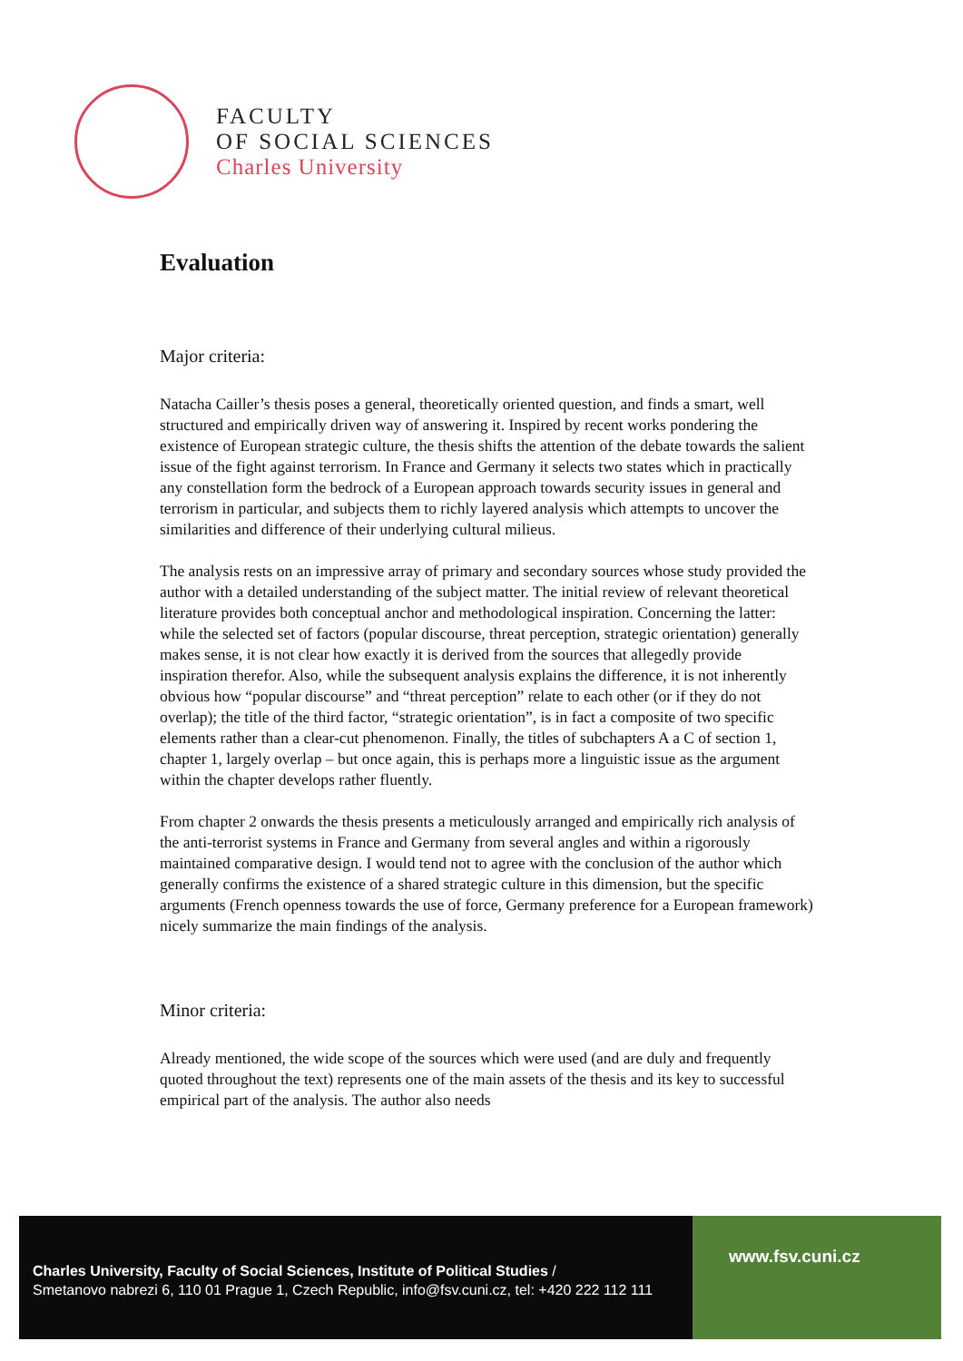FACULTY
OF SOCIAL SCIENCES
Charles University
Evaluation
Major criteria:
Natacha Cailler’s thesis poses a general, theoretically oriented question, and finds a smart, well structured and empirically driven way of answering it. Inspired by recent works pondering the existence of European strategic culture, the thesis shifts the attention of the debate towards the salient issue of the fight against terrorism. In France and Germany it selects two states which in practically any constellation form the bedrock of a European approach towards security issues in general and terrorism in particular, and subjects them to richly layered analysis which attempts to uncover the similarities and difference of their underlying cultural milieus.
The analysis rests on an impressive array of primary and secondary sources whose study provided the author with a detailed understanding of the subject matter. The initial review of relevant theoretical literature provides both conceptual anchor and methodological inspiration. Concerning the latter: while the selected set of factors (popular discourse, threat perception, strategic orientation) generally makes sense, it is not clear how exactly it is derived from the sources that allegedly provide inspiration therefor. Also, while the subsequent analysis explains the difference, it is not inherently obvious how “popular discourse” and “threat perception” relate to each other (or if they do not overlap); the title of the third factor, “strategic orientation”, is in fact a composite of two specific elements rather than a clear-cut phenomenon. Finally, the titles of subchapters A a C of section 1, chapter 1, largely overlap – but once again, this is perhaps more a linguistic issue as the argument within the chapter develops rather fluently.
From chapter 2 onwards the thesis presents a meticulously arranged and empirically rich analysis of the anti-terrorist systems in France and Germany from several angles and within a rigorously maintained comparative design. I would tend not to agree with the conclusion of the author which generally confirms the existence of a shared strategic culture in this dimension, but the specific arguments (French openness towards the use of force, Germany preference for a European framework) nicely summarize the main findings of the analysis.
Minor criteria:
Already mentioned, the wide scope of the sources which were used (and are duly and frequently quoted throughout the text) represents one of the main assets of the thesis and its key to successful empirical part of the analysis. The author also needs
Charles University, Faculty of Social Sciences, Institute of Political Studies /
Smetanovo nabrezi 6, 110 01 Prague 1, Czech Republic, info@fsv.cuni.cz, tel: +420 222 112 111
www.fsv.cuni.cz